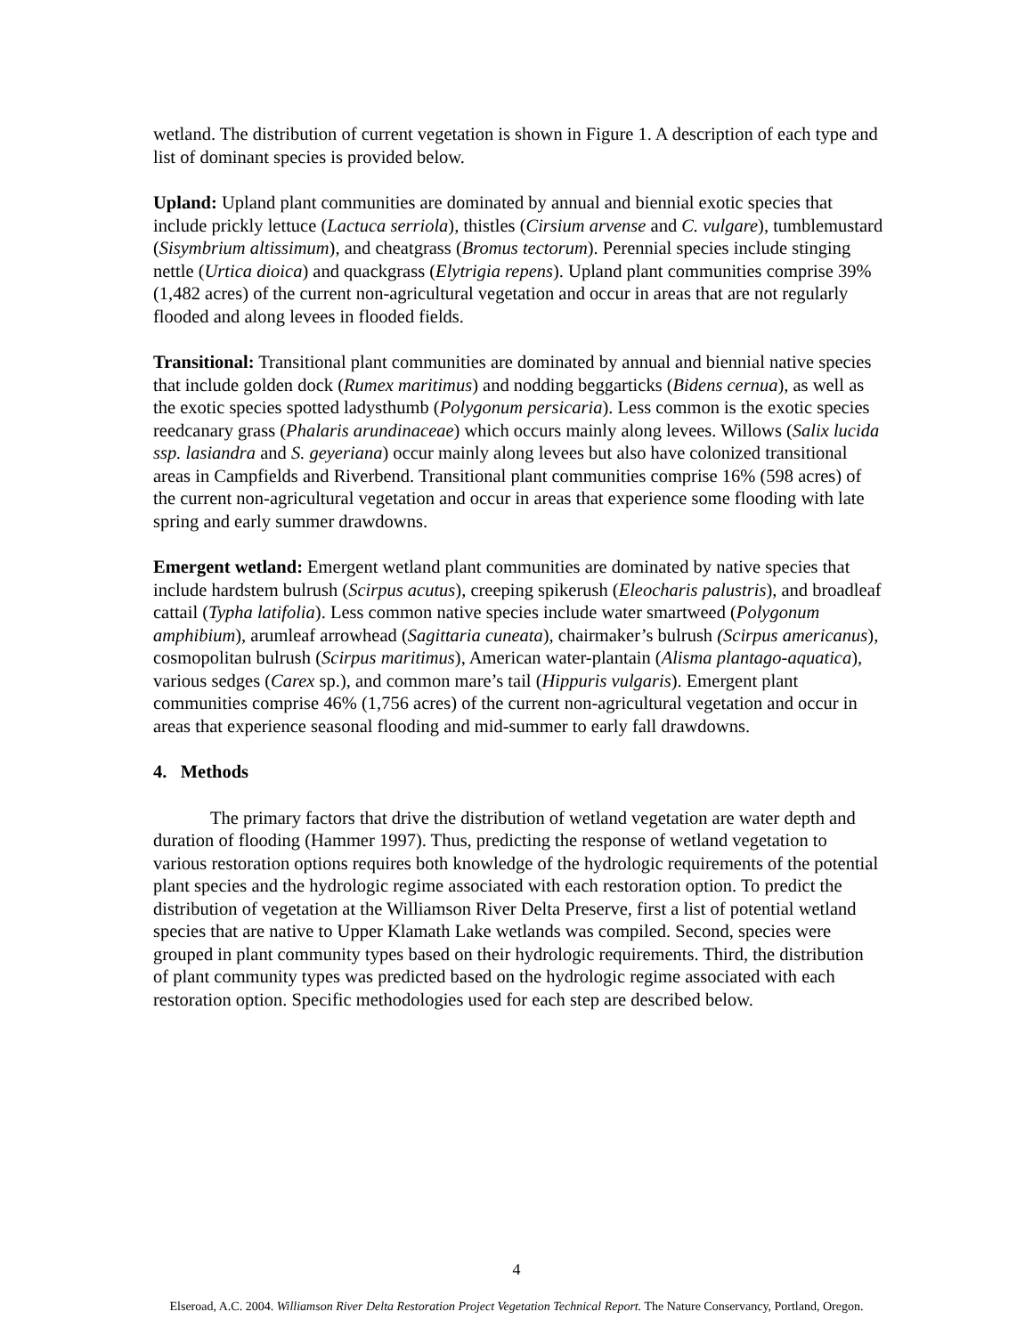wetland. The distribution of current vegetation is shown in Figure 1. A description of each type and list of dominant species is provided below.
Upland: Upland plant communities are dominated by annual and biennial exotic species that include prickly lettuce (Lactuca serriola), thistles (Cirsium arvense and C. vulgare), tumblemustard (Sisymbrium altissimum), and cheatgrass (Bromus tectorum). Perennial species include stinging nettle (Urtica dioica) and quackgrass (Elytrigia repens). Upland plant communities comprise 39% (1,482 acres) of the current non-agricultural vegetation and occur in areas that are not regularly flooded and along levees in flooded fields.
Transitional: Transitional plant communities are dominated by annual and biennial native species that include golden dock (Rumex maritimus) and nodding beggarticks (Bidens cernua), as well as the exotic species spotted ladysthumb (Polygonum persicaria). Less common is the exotic species reedcanary grass (Phalaris arundinaceae) which occurs mainly along levees. Willows (Salix lucida ssp. lasiandra and S. geyeriana) occur mainly along levees but also have colonized transitional areas in Campfields and Riverbend. Transitional plant communities comprise 16% (598 acres) of the current non-agricultural vegetation and occur in areas that experience some flooding with late spring and early summer drawdowns.
Emergent wetland: Emergent wetland plant communities are dominated by native species that include hardstem bulrush (Scirpus acutus), creeping spikerush (Eleocharis palustris), and broadleaf cattail (Typha latifolia). Less common native species include water smartweed (Polygonum amphibium), arumleaf arrowhead (Sagittaria cuneata), chairmaker’s bulrush (Scirpus americanus), cosmopolitan bulrush (Scirpus maritimus), American water-plantain (Alisma plantago-aquatica), various sedges (Carex sp.), and common mare’s tail (Hippuris vulgaris). Emergent plant communities comprise 46% (1,756 acres) of the current non-agricultural vegetation and occur in areas that experience seasonal flooding and mid-summer to early fall drawdowns.
4. Methods
The primary factors that drive the distribution of wetland vegetation are water depth and duration of flooding (Hammer 1997). Thus, predicting the response of wetland vegetation to various restoration options requires both knowledge of the hydrologic requirements of the potential plant species and the hydrologic regime associated with each restoration option. To predict the distribution of vegetation at the Williamson River Delta Preserve, first a list of potential wetland species that are native to Upper Klamath Lake wetlands was compiled. Second, species were grouped in plant community types based on their hydrologic requirements. Third, the distribution of plant community types was predicted based on the hydrologic regime associated with each restoration option. Specific methodologies used for each step are described below.
4
Elseroad, A.C. 2004. Williamson River Delta Restoration Project Vegetation Technical Report. The Nature Conservancy, Portland, Oregon.